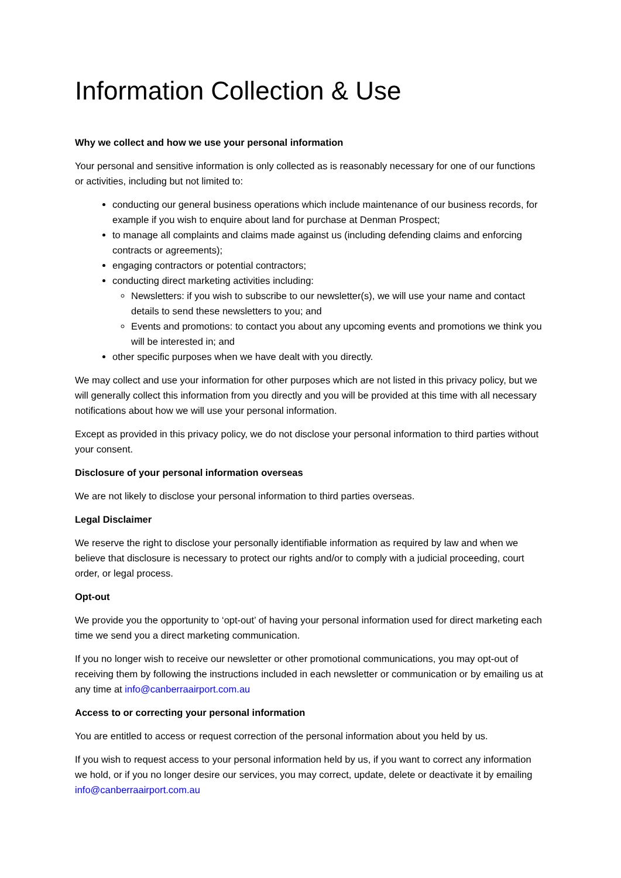Information Collection & Use
Why we collect and how we use your personal information
Your personal and sensitive information is only collected as is reasonably necessary for one of our functions or activities, including but not limited to:
conducting our general business operations which include maintenance of our business records, for example if you wish to enquire about land for purchase at Denman Prospect;
to manage all complaints and claims made against us (including defending claims and enforcing contracts or agreements);
engaging contractors or potential contractors;
conducting direct marketing activities including:
Newsletters: if you wish to subscribe to our newsletter(s), we will use your name and contact details to send these newsletters to you; and
Events and promotions: to contact you about any upcoming events and promotions we think you will be interested in; and
other specific purposes when we have dealt with you directly.
We may collect and use your information for other purposes which are not listed in this privacy policy, but we will generally collect this information from you directly and you will be provided at this time with all necessary notifications about how we will use your personal information.
Except as provided in this privacy policy, we do not disclose your personal information to third parties without your consent.
Disclosure of your personal information overseas
We are not likely to disclose your personal information to third parties overseas.
Legal Disclaimer
We reserve the right to disclose your personally identifiable information as required by law and when we believe that disclosure is necessary to protect our rights and/or to comply with a judicial proceeding, court order, or legal process.
Opt-out
We provide you the opportunity to ‘opt-out’ of having your personal information used for direct marketing each time we send you a direct marketing communication.
If you no longer wish to receive our newsletter or other promotional communications, you may opt-out of receiving them by following the instructions included in each newsletter or communication or by emailing us at any time at info@canberraairport.com.au
Access to or correcting your personal information
You are entitled to access or request correction of the personal information about you held by us.
If you wish to request access to your personal information held by us, if you want to correct any information we hold, or if you no longer desire our services, you may correct, update, delete or deactivate it by emailing info@canberraairport.com.au